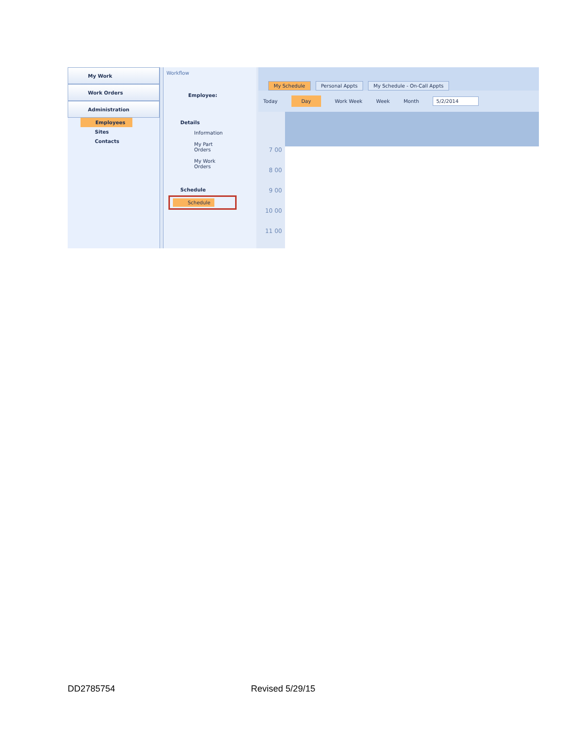My Work
Work Orders
Administration
Employees
Sites
Contacts
Workflow
Employee:
Details
Information
My Part Orders
My Work Orders
Schedule
Schedule
My Schedule Personal Appts My Schedule - On-Call Appts
Today Day Work Week Week Month 5/2/2014
7 00
8 00
9 00
10 00
11 00
DD2785754 Revised 5/29/15